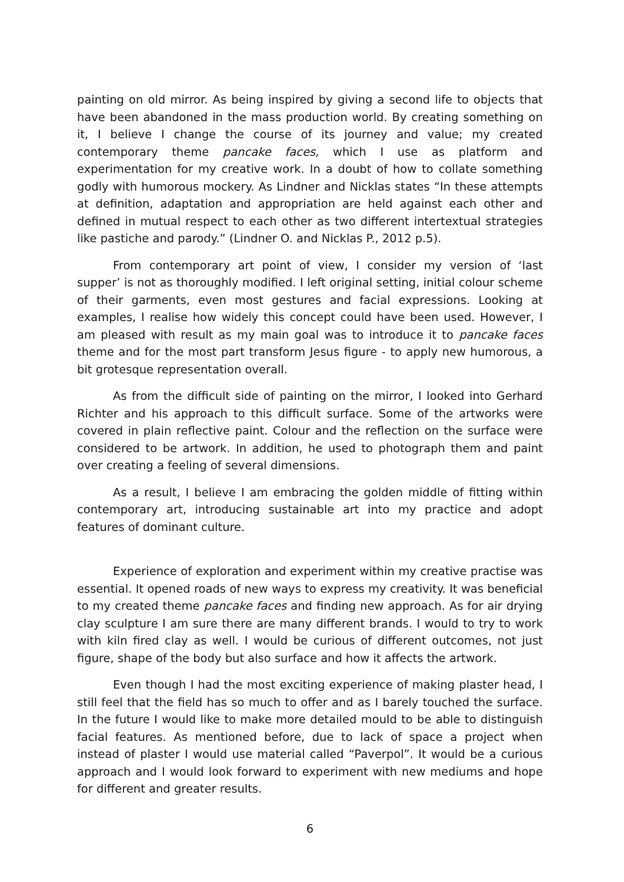painting on old mirror. As being inspired by giving a second life to objects that have been abandoned in the mass production world. By creating something on it, I believe I change the course of its journey and value; my created contemporary theme pancake faces, which I use as platform and experimentation for my creative work. In a doubt of how to collate something godly with humorous mockery. As Lindner and Nicklas states “In these attempts at definition, adaptation and appropriation are held against each other and defined in mutual respect to each other as two different intertextual strategies like pastiche and parody.” (Lindner O. and Nicklas P., 2012 p.5).
From contemporary art point of view, I consider my version of ‘last supper’ is not as thoroughly modified. I left original setting, initial colour scheme of their garments, even most gestures and facial expressions. Looking at examples, I realise how widely this concept could have been used. However, I am pleased with result as my main goal was to introduce it to pancake faces theme and for the most part transform Jesus figure - to apply new humorous, a bit grotesque representation overall.
As from the difficult side of painting on the mirror, I looked into Gerhard Richter and his approach to this difficult surface. Some of the artworks were covered in plain reflective paint. Colour and the reflection on the surface were considered to be artwork. In addition, he used to photograph them and paint over creating a feeling of several dimensions.
As a result, I believe I am embracing the golden middle of fitting within contemporary art, introducing sustainable art into my practice and adopt features of dominant culture.
Experience of exploration and experiment within my creative practise was essential. It opened roads of new ways to express my creativity. It was beneficial to my created theme pancake faces and finding new approach. As for air drying clay sculpture I am sure there are many different brands. I would to try to work with kiln fired clay as well. I would be curious of different outcomes, not just figure, shape of the body but also surface and how it affects the artwork.
Even though I had the most exciting experience of making plaster head, I still feel that the field has so much to offer and as I barely touched the surface. In the future I would like to make more detailed mould to be able to distinguish facial features. As mentioned before, due to lack of space a project when instead of plaster I would use material called “Paverpol”. It would be a curious approach and I would look forward to experiment with new mediums and hope for different and greater results.
6